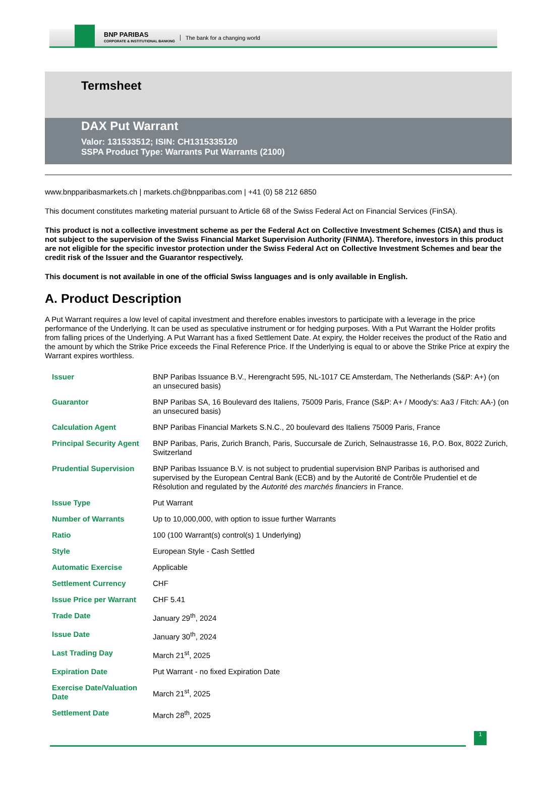BNP PARIBAS
CORPORATE & INSTITUTIONAL BANKING
The bank for a changing world
Termsheet
DAX Put Warrant
Valor: 131533512; ISIN: CH1315335120
SSPA Product Type: Warrants Put Warrants (2100)
www.bnpparibasmarkets.ch | markets.ch@bnpparibas.com | +41 (0) 58 212 6850
This document constitutes marketing material pursuant to Article 68 of the Swiss Federal Act on Financial Services (FinSA).
This product is not a collective investment scheme as per the Federal Act on Collective Investment Schemes (CISA) and thus is not subject to the supervision of the Swiss Financial Market Supervision Authority (FINMA). Therefore, investors in this product are not eligible for the specific investor protection under the Swiss Federal Act on Collective Investment Schemes and bear the credit risk of the Issuer and the Guarantor respectively.
This document is not available in one of the official Swiss languages and is only available in English.
A. Product Description
A Put Warrant requires a low level of capital investment and therefore enables investors to participate with a leverage in the price performance of the Underlying. It can be used as speculative instrument or for hedging purposes. With a Put Warrant the Holder profits from falling prices of the Underlying. A Put Warrant has a fixed Settlement Date. At expiry, the Holder receives the product of the Ratio and the amount by which the Strike Price exceeds the Final Reference Price. If the Underlying is equal to or above the Strike Price at expiry the Warrant expires worthless.
| Issuer | BNP Paribas Issuance B.V., Herengracht 595, NL-1017 CE Amsterdam, The Netherlands (S&P: A+) (on an unsecured basis) |
| Guarantor | BNP Paribas SA, 16 Boulevard des Italiens, 75009 Paris, France (S&P: A+ / Moody's: Aa3 / Fitch: AA-) (on an unsecured basis) |
| Calculation Agent | BNP Paribas Financial Markets S.N.C., 20 boulevard des Italiens 75009 Paris, France |
| Principal Security Agent | BNP Paribas, Paris, Zurich Branch, Paris, Succursale de Zurich, Selnaustrasse 16, P.O. Box, 8022 Zurich, Switzerland |
| Prudential Supervision | BNP Paribas Issuance B.V. is not subject to prudential supervision BNP Paribas is authorised and supervised by the European Central Bank (ECB) and by the Autorité de Contrôle Prudentiel et de Résolution and regulated by the Autorité des marchés financiers in France. |
| Issue Type | Put Warrant |
| Number of Warrants | Up to 10,000,000, with option to issue further Warrants |
| Ratio | 100 (100 Warrant(s) control(s) 1 Underlying) |
| Style | European Style - Cash Settled |
| Automatic Exercise | Applicable |
| Settlement Currency | CHF |
| Issue Price per Warrant | CHF 5.41 |
| Trade Date | January 29<sup>th</sup>, 2024 |
| Issue Date | January 30<sup>th</sup>, 2024 |
| Last Trading Day | March 21<sup>st</sup>, 2025 |
| Expiration Date | Put Warrant - no fixed Expiration Date |
| Exercise Date/Valuation Date | March 21<sup>st</sup>, 2025 |
| Settlement Date | March 28<sup>th</sup>, 2025 |
1